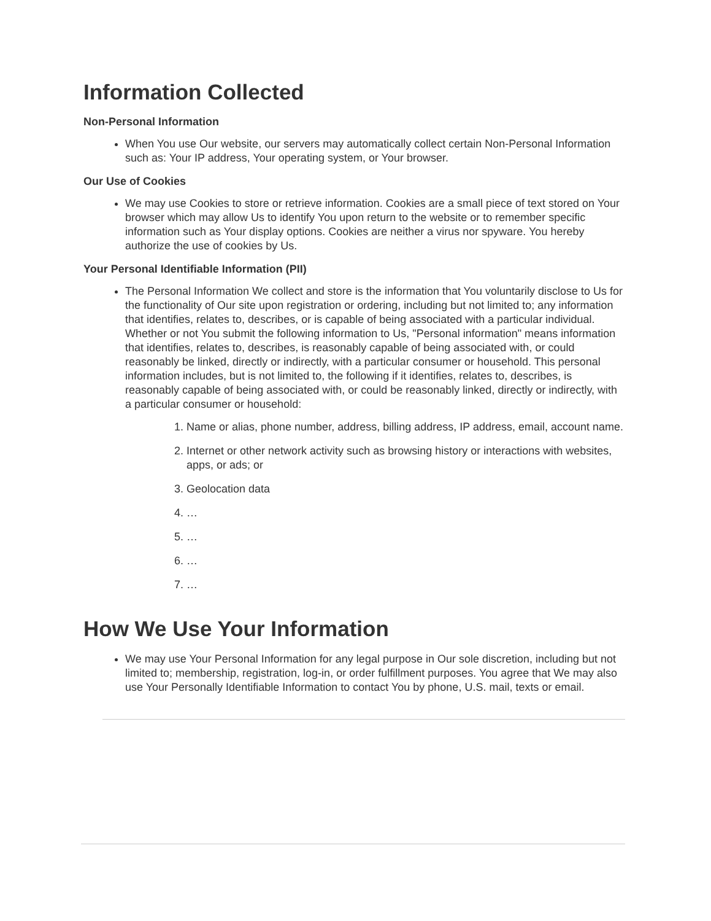Information Collected
Non-Personal Information
When You use Our website, our servers may automatically collect certain Non-Personal Information such as: Your IP address, Your operating system, or Your browser.
Our Use of Cookies
We may use Cookies to store or retrieve information. Cookies are a small piece of text stored on Your browser which may allow Us to identify You upon return to the website or to remember specific information such as Your display options. Cookies are neither a virus nor spyware. You hereby authorize the use of cookies by Us.
Your Personal Identifiable Information (PII)
The Personal Information We collect and store is the information that You voluntarily disclose to Us for the functionality of Our site upon registration or ordering, including but not limited to; any information that identifies, relates to, describes, or is capable of being associated with a particular individual. Whether or not You submit the following information to Us, "Personal information" means information that identifies, relates to, describes, is reasonably capable of being associated with, or could reasonably be linked, directly or indirectly, with a particular consumer or household. This personal information includes, but is not limited to, the following if it identifies, relates to, describes, is reasonably capable of being associated with, or could be reasonably linked, directly or indirectly, with a particular consumer or household:
1. Name or alias, phone number, address, billing address, IP address, email, account name.
2. Internet or other network activity such as browsing history or interactions with websites, apps, or ads; or
3. Geolocation data
4. …
5. …
6. …
7. …
How We Use Your Information
We may use Your Personal Information for any legal purpose in Our sole discretion, including but not limited to; membership, registration, log-in, or order fulfillment purposes. You agree that We may also use Your Personally Identifiable Information to contact You by phone, U.S. mail, texts or email.